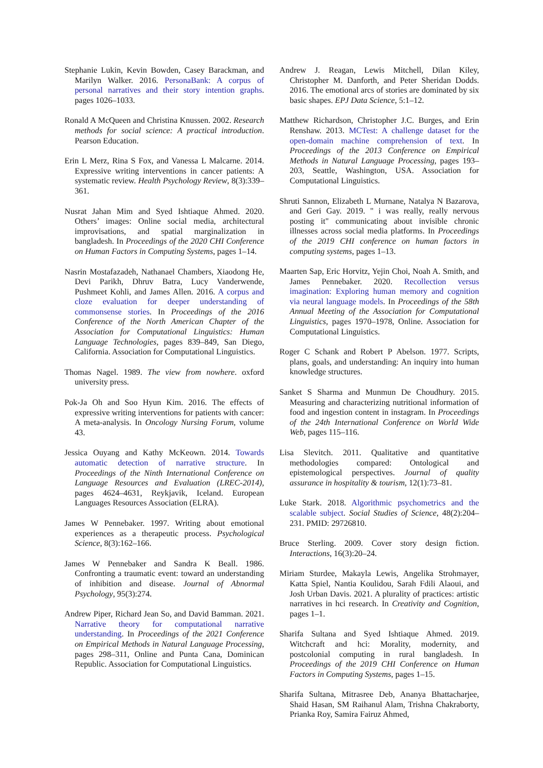Stephanie Lukin, Kevin Bowden, Casey Barackman, and Marilyn Walker. 2016. PersonaBank: A corpus of personal narratives and their story intention graphs. pages 1026–1033.
Ronald A McQueen and Christina Knussen. 2002. Research methods for social science: A practical introduction. Pearson Education.
Erin L Merz, Rina S Fox, and Vanessa L Malcarne. 2014. Expressive writing interventions in cancer patients: A systematic review. Health Psychology Review, 8(3):339–361.
Nusrat Jahan Mim and Syed Ishtiaque Ahmed. 2020. Others’ images: Online social media, architectural improvisations, and spatial marginalization in bangladesh. In Proceedings of the 2020 CHI Conference on Human Factors in Computing Systems, pages 1–14.
Nasrin Mostafazadeh, Nathanael Chambers, Xiaodong He, Devi Parikh, Dhruv Batra, Lucy Vanderwende, Pushmeet Kohli, and James Allen. 2016. A corpus and cloze evaluation for deeper understanding of commonsense stories. In Proceedings of the 2016 Conference of the North American Chapter of the Association for Computational Linguistics: Human Language Technologies, pages 839–849, San Diego, California. Association for Computational Linguistics.
Thomas Nagel. 1989. The view from nowhere. oxford university press.
Pok-Ja Oh and Soo Hyun Kim. 2016. The effects of expressive writing interventions for patients with cancer: A meta-analysis. In Oncology Nursing Forum, volume 43.
Jessica Ouyang and Kathy McKeown. 2014. Towards automatic detection of narrative structure. In Proceedings of the Ninth International Conference on Language Resources and Evaluation (LREC-2014), pages 4624–4631, Reykjavik, Iceland. European Languages Resources Association (ELRA).
James W Pennebaker. 1997. Writing about emotional experiences as a therapeutic process. Psychological Science, 8(3):162–166.
James W Pennebaker and Sandra K Beall. 1986. Confronting a traumatic event: toward an understanding of inhibition and disease. Journal of Abnormal Psychology, 95(3):274.
Andrew Piper, Richard Jean So, and David Bamman. 2021. Narrative theory for computational narrative understanding. In Proceedings of the 2021 Conference on Empirical Methods in Natural Language Processing, pages 298–311, Online and Punta Cana, Dominican Republic. Association for Computational Linguistics.
Andrew J. Reagan, Lewis Mitchell, Dilan Kiley, Christopher M. Danforth, and Peter Sheridan Dodds. 2016. The emotional arcs of stories are dominated by six basic shapes. EPJ Data Science, 5:1–12.
Matthew Richardson, Christopher J.C. Burges, and Erin Renshaw. 2013. MCTest: A challenge dataset for the open-domain machine comprehension of text. In Proceedings of the 2013 Conference on Empirical Methods in Natural Language Processing, pages 193–203, Seattle, Washington, USA. Association for Computational Linguistics.
Shruti Sannon, Elizabeth L Murnane, Natalya N Bazarova, and Geri Gay. 2019. " i was really, really nervous posting it" communicating about invisible chronic illnesses across social media platforms. In Proceedings of the 2019 CHI conference on human factors in computing systems, pages 1–13.
Maarten Sap, Eric Horvitz, Yejin Choi, Noah A. Smith, and James Pennebaker. 2020. Recollection versus imagination: Exploring human memory and cognition via neural language models. In Proceedings of the 58th Annual Meeting of the Association for Computational Linguistics, pages 1970–1978, Online. Association for Computational Linguistics.
Roger C Schank and Robert P Abelson. 1977. Scripts, plans, goals, and understanding: An inquiry into human knowledge structures.
Sanket S Sharma and Munmun De Choudhury. 2015. Measuring and characterizing nutritional information of food and ingestion content in instagram. In Proceedings of the 24th International Conference on World Wide Web, pages 115–116.
Lisa Slevitch. 2011. Qualitative and quantitative methodologies compared: Ontological and epistemological perspectives. Journal of quality assurance in hospitality & tourism, 12(1):73–81.
Luke Stark. 2018. Algorithmic psychometrics and the scalable subject. Social Studies of Science, 48(2):204–231. PMID: 29726810.
Bruce Sterling. 2009. Cover story design fiction. Interactions, 16(3):20–24.
Miriam Sturdee, Makayla Lewis, Angelika Strohmayer, Katta Spiel, Nantia Koulidou, Sarah Fdili Alaoui, and Josh Urban Davis. 2021. A plurality of practices: artistic narratives in hci research. In Creativity and Cognition, pages 1–1.
Sharifa Sultana and Syed Ishtiaque Ahmed. 2019. Witchcraft and hci: Morality, modernity, and postcolonial computing in rural bangladesh. In Proceedings of the 2019 CHI Conference on Human Factors in Computing Systems, pages 1–15.
Sharifa Sultana, Mitrasree Deb, Ananya Bhattacharjee, Shaid Hasan, SM Raihanul Alam, Trishna Chakraborty, Prianka Roy, Samira Fairuz Ahmed,